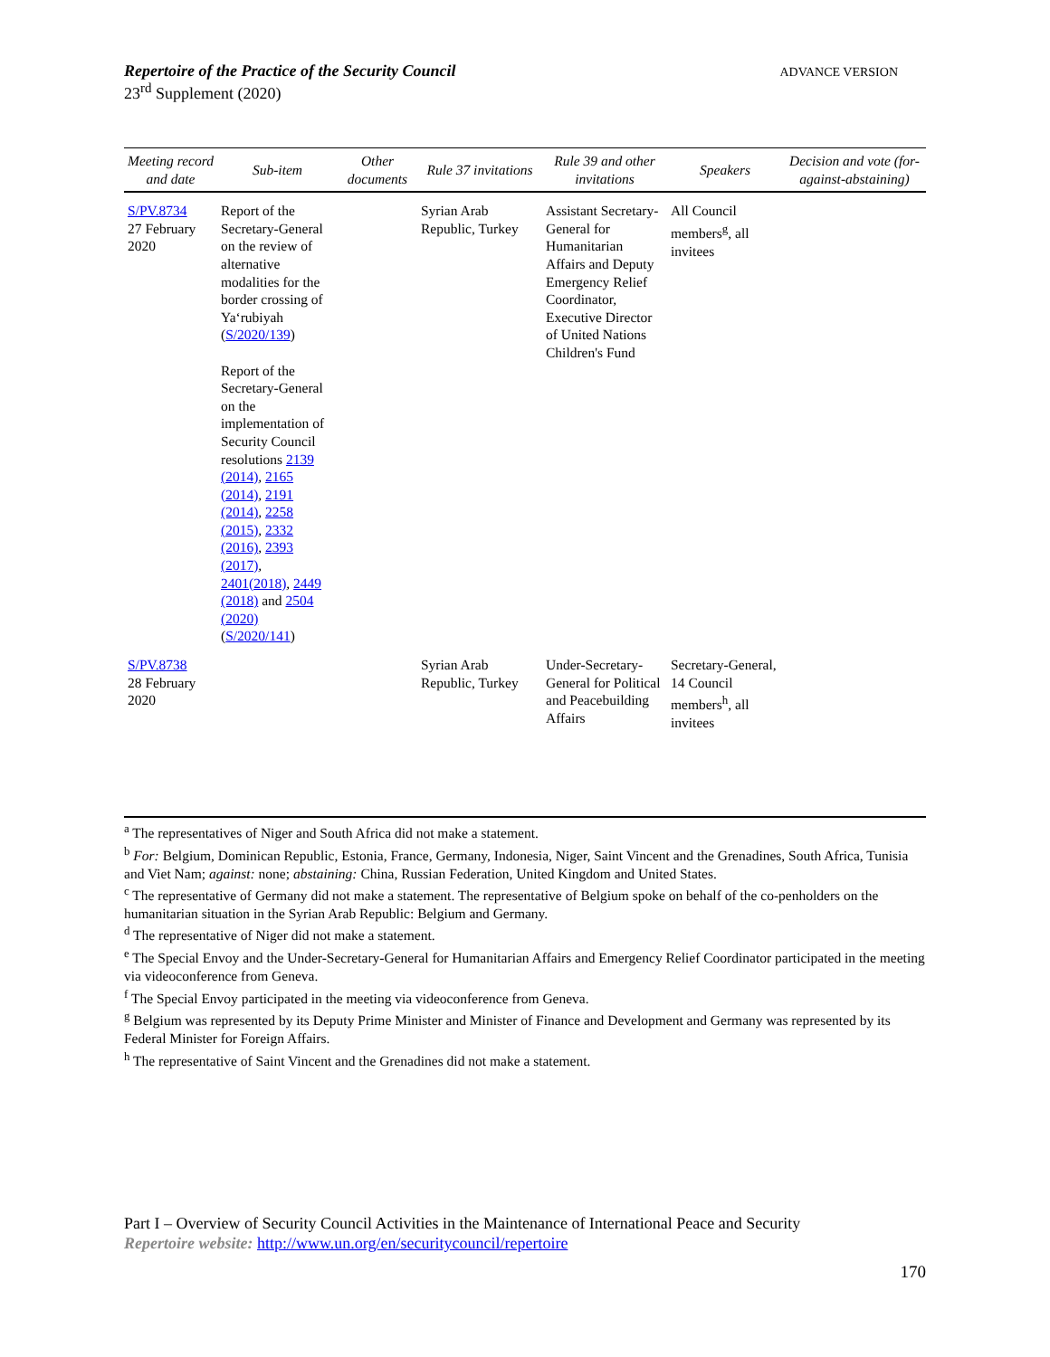ADVANCE VERSION
Repertoire of the Practice of the Security Council
23<sup>rd</sup> Supplement (2020)
| Meeting record and date | Sub-item | Other documents | Rule 37 invitations | Rule 39 and other invitations | Speakers | Decision and vote (for-against-abstaining) |
| --- | --- | --- | --- | --- | --- | --- |
| S/PV.8734 27 February 2020 | Report of the Secretary-General on the review of alternative modalities for the border crossing of Ya‘rubiyah ( S/2020/139 ) Report of the Secretary-General on the implementation of Security Council resolutions 2139 (2014) , 2165 (2014) , 2191 (2014) , 2258 (2015) , 2332 (2016) , 2393 (2017) , 2401(2018) , 2449 (2018) and 2504 (2020) ( S/2020/141 ) | | Syrian Arab Republic, Turkey | Assistant Secretary-General for Humanitarian Affairs and Deputy Emergency Relief Coordinator, Executive Director of United Nations Children's Fund | All Council members<sup>g</sup>, all invitees | |
| S/PV.8738 28 February 2020 | | | Syrian Arab Republic, Turkey | Under-Secretary-General for Political and Peacebuilding Affairs | Secretary-General, 14 Council members<sup>h</sup>, all invitees | |
<sup>a</sup> The representatives of Niger and South Africa did not make a statement.
<sup>b</sup> For: Belgium, Dominican Republic, Estonia, France, Germany, Indonesia, Niger, Saint Vincent and the Grenadines, South Africa, Tunisia and Viet Nam; against: none; abstaining: China, Russian Federation, United Kingdom and United States.
<sup>c</sup> The representative of Germany did not make a statement. The representative of Belgium spoke on behalf of the co-penholders on the humanitarian situation in the Syrian Arab Republic: Belgium and Germany.
<sup>d</sup> The representative of Niger did not make a statement.
<sup>e</sup> The Special Envoy and the Under-Secretary-General for Humanitarian Affairs and Emergency Relief Coordinator participated in the meeting via videoconference from Geneva.
<sup>f</sup> The Special Envoy participated in the meeting via videoconference from Geneva.
<sup>g</sup> Belgium was represented by its Deputy Prime Minister and Minister of Finance and Development and Germany was represented by its Federal Minister for Foreign Affairs.
<sup>h</sup> The representative of Saint Vincent and the Grenadines did not make a statement.
Part I – Overview of Security Council Activities in the Maintenance of International Peace and Security
Repertoire website: http://www.un.org/en/securitycouncil/repertoire
170